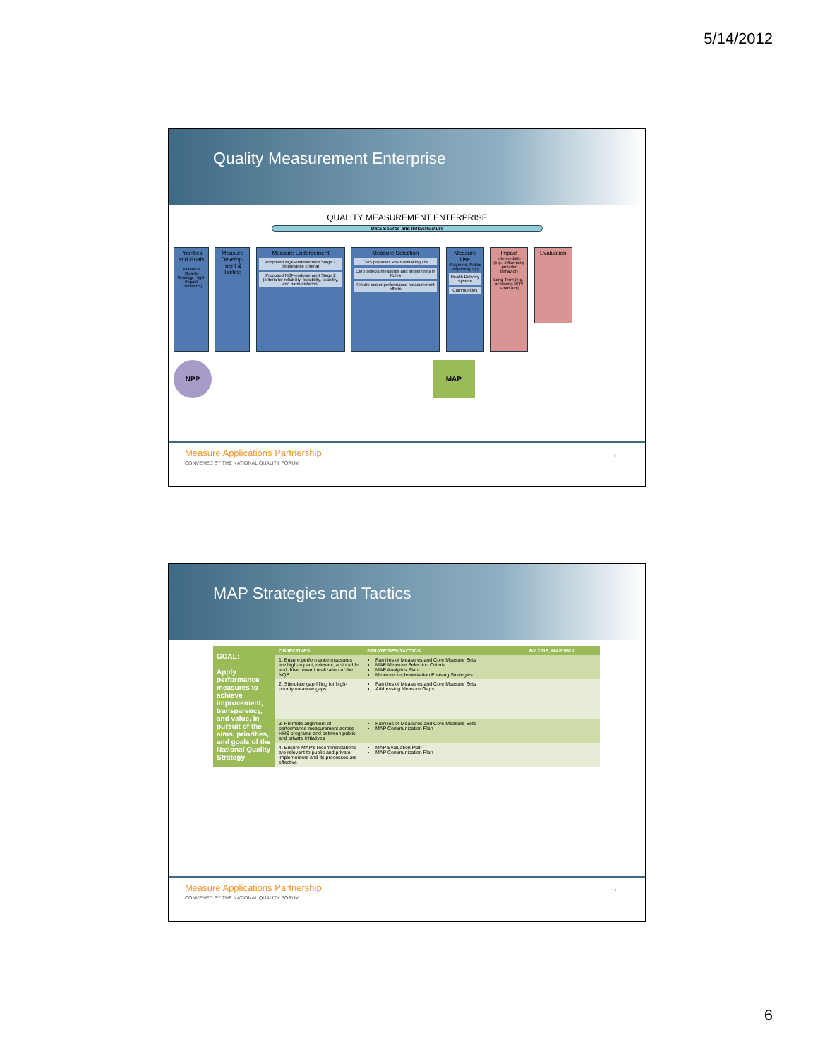5/14/2012
Quality Measurement Enterprise
QUALITY MEASUREMENT ENTERPRISE
Data Source and Infrastructure
Priorities and Goals
(National Quality Strategy, High-Impact Conditions)
Measure Develop-ment & Testing
Measure Endorsement
Proposed NQF-endorsement Stage 1 (importance criteria)
Proposed NQF-endorsement Stage 2 (criteria for reliability, feasibility, usability, and harmonization)
Measure Selection
CMS proposes Pre-rulemaking List
CMS selects measures and Implements in Rules
Private sector performance measurement efforts
Measure Use
(Payment, Public Reporting, QI)
Health Delivery System
Communities
Impact
Intermediate (e.g., influencing provider behavior)
Long-Term (e.g., achieving NQS 3-part aim)
Evaluation
NPP MAP
Measure Applications Partnership
CONVENED BY THE NATIONAL QUALITY FORUM
11
MAP Strategies and Tactics
| GOAL: Apply performance measures to achieve improvement, transparency, and value, in pursuit of the aims, priorities, and goals of the National Quality Strategy | OBJECTIVES | STRATEGIES/TACTICS | BY 2015, MAP WILL... |
| | 1. Ensure performance measures are high-impact, relevant, actionable, and drive toward realization of the NQS | Families of Measures and Core Measure Sets MAP Measure Selection Criteria MAP Analytics Plan Measure Implementation Phasing Strategies | |
| | 2. Stimulate gap-filling for high-priority measure gaps | Families of Measures and Core Measure Sets Addressing Measure Gaps | |
| | 3. Promote alignment of performance measurement across HHS programs and between public and private initiatives | Families of Measures and Core Measure Sets MAP Communication Plan | |
| | 4. Ensure MAP's recommendations are relevant to public and private implementers and its processes are effective | MAP Evaluation Plan MAP Communication Plan | |
Measure Applications Partnership
CONVENED BY THE NATIONAL QUALITY FORUM
12
6